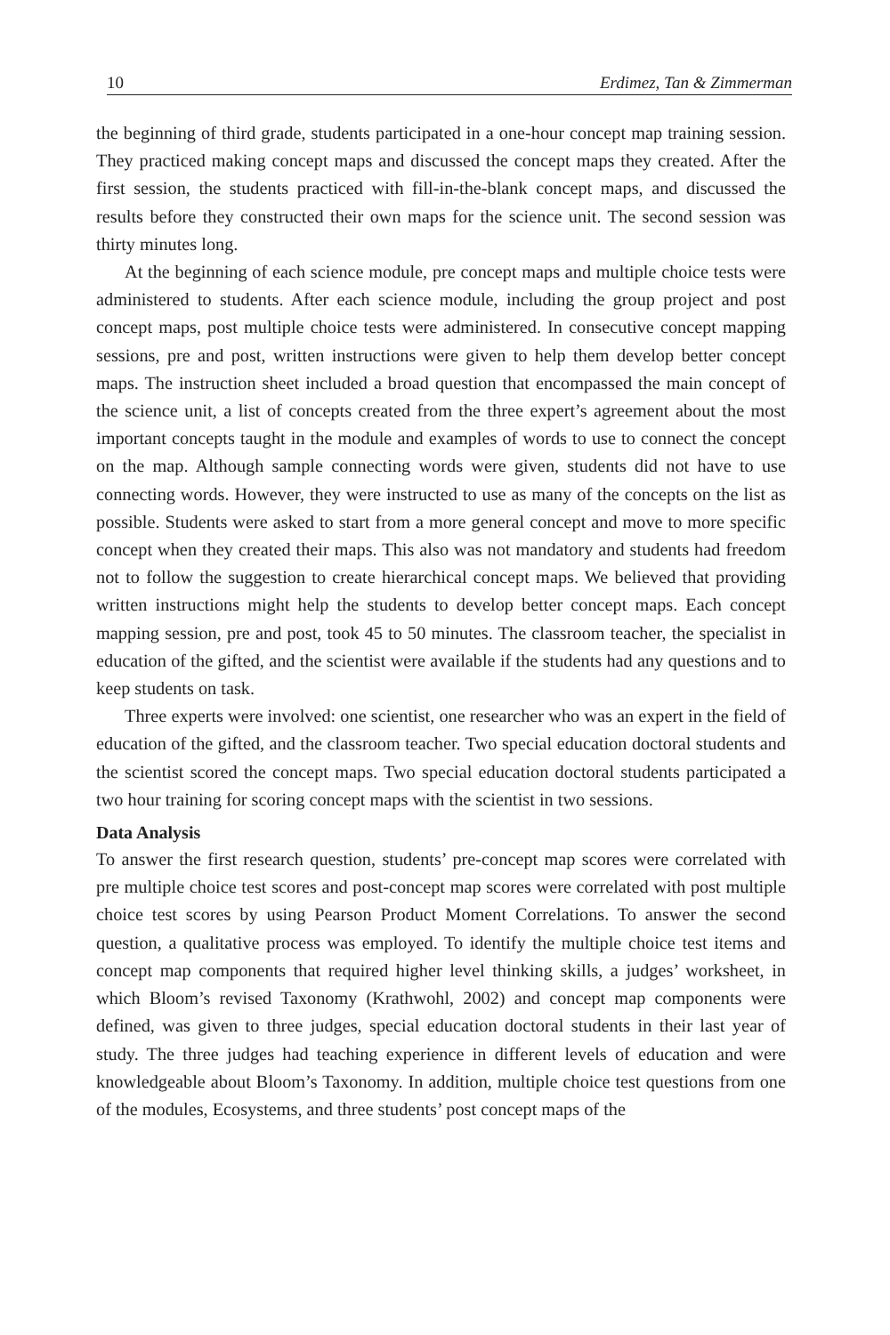10 Erdimez, Tan & Zimmerman
the beginning of third grade, students participated in a one-hour concept map training session. They practiced making concept maps and discussed the concept maps they created. After the first session, the students practiced with fill-in-the-blank concept maps, and discussed the results before they constructed their own maps for the science unit. The second session was thirty minutes long.
At the beginning of each science module, pre concept maps and multiple choice tests were administered to students. After each science module, including the group project and post concept maps, post multiple choice tests were administered. In consecutive concept mapping sessions, pre and post, written instructions were given to help them develop better concept maps. The instruction sheet included a broad question that encompassed the main concept of the science unit, a list of concepts created from the three expert’s agreement about the most important concepts taught in the module and examples of words to use to connect the concept on the map. Although sample connecting words were given, students did not have to use connecting words. However, they were instructed to use as many of the concepts on the list as possible. Students were asked to start from a more general concept and move to more specific concept when they created their maps. This also was not mandatory and students had freedom not to follow the suggestion to create hierarchical concept maps. We believed that providing written instructions might help the students to develop better concept maps. Each concept mapping session, pre and post, took 45 to 50 minutes. The classroom teacher, the specialist in education of the gifted, and the scientist were available if the students had any questions and to keep students on task.
Three experts were involved: one scientist, one researcher who was an expert in the field of education of the gifted, and the classroom teacher. Two special education doctoral students and the scientist scored the concept maps. Two special education doctoral students participated a two hour training for scoring concept maps with the scientist in two sessions.
Data Analysis
To answer the first research question, students’ pre-concept map scores were correlated with pre multiple choice test scores and post-concept map scores were correlated with post multiple choice test scores by using Pearson Product Moment Correlations. To answer the second question, a qualitative process was employed. To identify the multiple choice test items and concept map components that required higher level thinking skills, a judges’ worksheet, in which Bloom’s revised Taxonomy (Krathwohl, 2002) and concept map components were defined, was given to three judges, special education doctoral students in their last year of study. The three judges had teaching experience in different levels of education and were knowledgeable about Bloom’s Taxonomy. In addition, multiple choice test questions from one of the modules, Ecosystems, and three students’ post concept maps of the